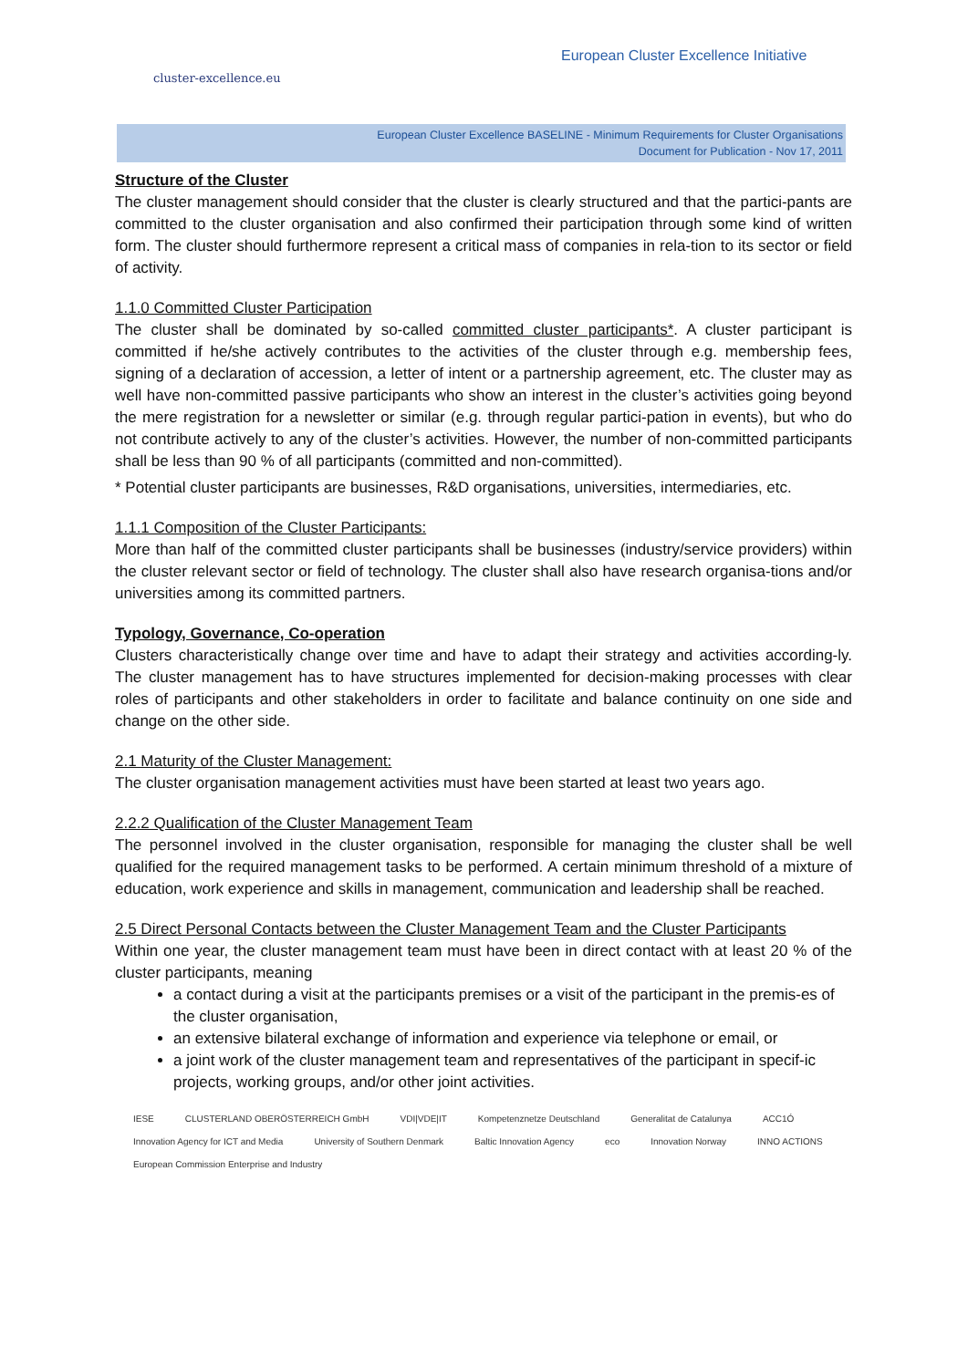cluster-excellence.eu
European Cluster Excellence Initiative
European Cluster Excellence BASELINE - Minimum Requirements for Cluster Organisations
Document for Publication - Nov 17, 2011
Structure of the Cluster
The cluster management should consider that the cluster is clearly structured and that the partici-pants are committed to the cluster organisation and also confirmed their participation through some kind of written form. The cluster should furthermore represent a critical mass of companies in rela-tion to its sector or field of activity.
1.1.0 Committed Cluster Participation
The cluster shall be dominated by so-called committed cluster participants*. A cluster participant is committed if he/she actively contributes to the activities of the cluster through e.g. membership fees, signing of a declaration of accession, a letter of intent or a partnership agreement, etc. The cluster may as well have non-committed passive participants who show an interest in the cluster’s activities going beyond the mere registration for a newsletter or similar (e.g. through regular partici-pation in events), but who do not contribute actively to any of the cluster’s activities. However, the number of non-committed participants shall be less than 90 % of all participants (committed and non-committed).
* Potential cluster participants are businesses, R&D organisations, universities, intermediaries, etc.
1.1.1 Composition of the Cluster Participants:
More than half of the committed cluster participants shall be businesses (industry/service providers) within the cluster relevant sector or field of technology. The cluster shall also have research organisa-tions and/or universities among its committed partners.
Typology, Governance, Co-operation
Clusters characteristically change over time and have to adapt their strategy and activities according-ly. The cluster management has to have structures implemented for decision-making processes with clear roles of participants and other stakeholders in order to facilitate and balance continuity on one side and change on the other side.
2.1 Maturity of the Cluster Management:
The cluster organisation management activities must have been started at least two years ago.
2.2.2 Qualification of the Cluster Management Team
The personnel involved in the cluster organisation, responsible for managing the cluster shall be well qualified for the required management tasks to be performed. A certain minimum threshold of a mixture of education, work experience and skills in management, communication and leadership shall be reached.
2.5 Direct Personal Contacts between the Cluster Management Team and the Cluster Participants
Within one year, the cluster management team must have been in direct contact with at least 20 % of the cluster participants, meaning
a contact during a visit at the participants premises or a visit of the participant in the premis-es of the cluster organisation,
an extensive bilateral exchange of information and experience via telephone or email, or
a joint work of the cluster management team and representatives of the participant in specif-ic projects, working groups, and/or other joint activities.
IESE CLUSTERLAND OBERÖSTERREICH GmbH VDI|VDE|IT Kompetenznetze Deutschland Generalitat de Catalunya ACC1Ó Innovation Agency for ICT and Media University of Southern Denmark Baltic Innovation Agency eco Innovation Norway INNO ACTIONS European Commission Enterprise and Industry